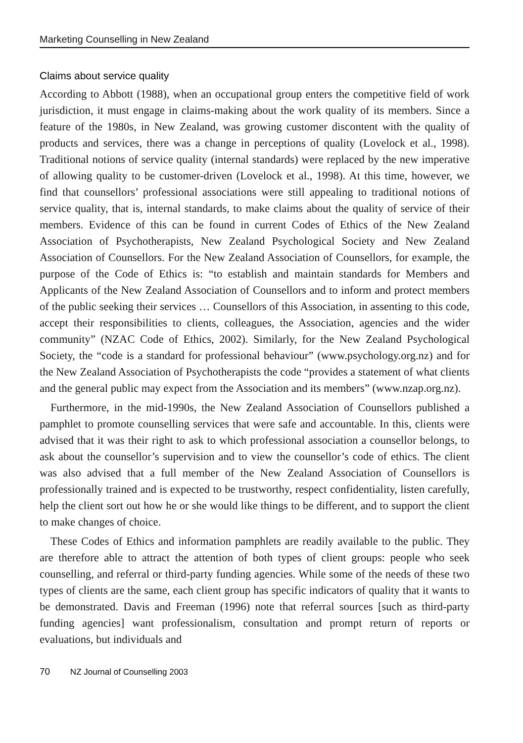Marketing Counselling in New Zealand
Claims about service quality
According to Abbott (1988), when an occupational group enters the competitive field of work jurisdiction, it must engage in claims-making about the work quality of its members. Since a feature of the 1980s, in New Zealand, was growing customer discontent with the quality of products and services, there was a change in perceptions of quality (Lovelock et al., 1998). Traditional notions of service quality (internal standards) were replaced by the new imperative of allowing quality to be customer-driven (Lovelock et al., 1998). At this time, however, we find that counsellors’ professional associations were still appealing to traditional notions of service quality, that is, internal standards, to make claims about the quality of service of their members. Evidence of this can be found in current Codes of Ethics of the New Zealand Association of Psychotherapists, New Zealand Psychological Society and New Zealand Association of Counsellors. For the New Zealand Association of Counsellors, for example, the purpose of the Code of Ethics is: “to establish and maintain standards for Members and Applicants of the New Zealand Association of Counsellors and to inform and protect members of the public seeking their services … Counsellors of this Association, in assenting to this code, accept their responsibilities to clients, colleagues, the Association, agencies and the wider community” (NZAC Code of Ethics, 2002). Similarly, for the New Zealand Psychological Society, the “code is a standard for professional behaviour” (www.psychology.org.nz) and for the New Zealand Association of Psychotherapists the code “provides a statement of what clients and the general public may expect from the Association and its members” (www.nzap.org.nz).
Furthermore, in the mid-1990s, the New Zealand Association of Counsellors published a pamphlet to promote counselling services that were safe and accountable. In this, clients were advised that it was their right to ask to which professional association a counsellor belongs, to ask about the counsellor’s supervision and to view the counsellor’s code of ethics. The client was also advised that a full member of the New Zealand Association of Counsellors is professionally trained and is expected to be trustworthy, respect confidentiality, listen carefully, help the client sort out how he or she would like things to be different, and to support the client to make changes of choice.
These Codes of Ethics and information pamphlets are readily available to the public. They are therefore able to attract the attention of both types of client groups: people who seek counselling, and referral or third-party funding agencies. While some of the needs of these two types of clients are the same, each client group has specific indicators of quality that it wants to be demonstrated. Davis and Freeman (1996) note that referral sources [such as third-party funding agencies] want professionalism, consultation and prompt return of reports or evaluations, but individuals and
70 NZ Journal of Counselling 2003